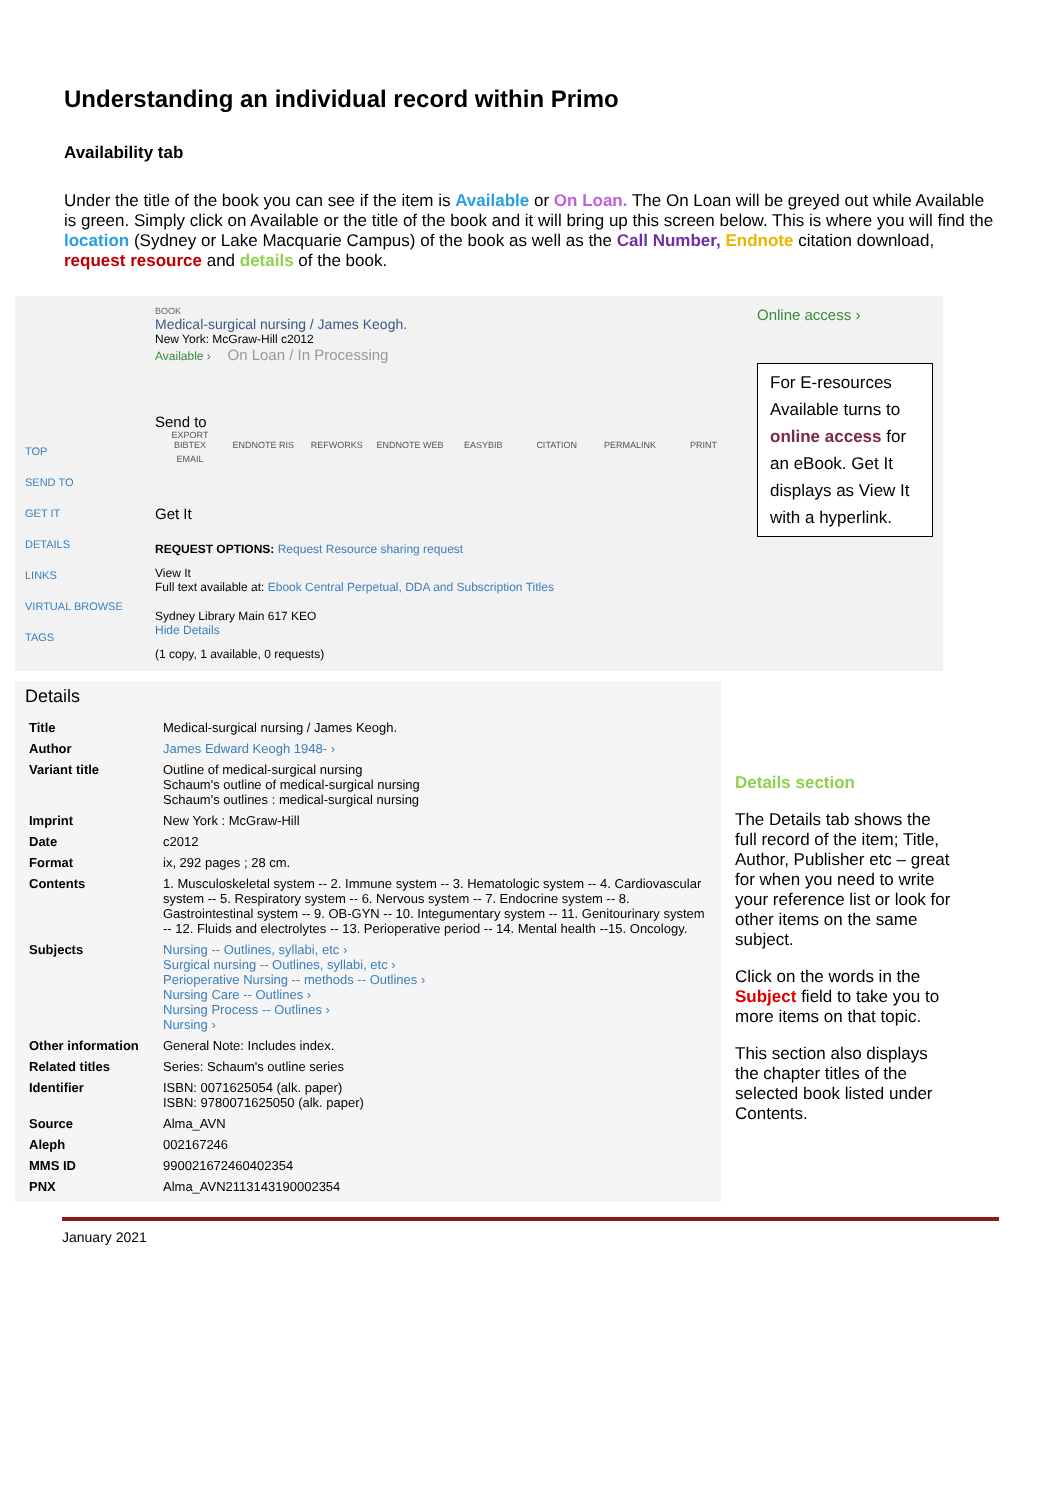Understanding an individual record within Primo
Availability tab
Under the title of the book you can see if the item is Available or On Loan. The On Loan will be greyed out while Available is green. Simply click on Available or the title of the book and it will bring up this screen below. This is where you will find the location (Sydney or Lake Macquarie Campus) of the book as well as the Call Number, Endnote citation download, request resource and details of the book.
TOP
SEND TO
GET IT
DETAILS
LINKS
VIRTUAL BROWSE
TAGS
BOOK
Medical-surgical nursing / James Keogh.
New York: McGraw-Hill c2012
Available › On Loan / In Processing
Send to
EXPORT BIBTEX ENDNOTE RIS REFWORKS ENDNOTE WEB EASYBIB CITATION PERMALINK PRINT EMAIL
Get It
REQUEST OPTIONS: Request Resource sharing request
View It
Full text available at: Ebook Central Perpetual, DDA and Subscription Titles
Sydney Library Main 617 KEO
Hide Details
(1 copy, 1 available, 0 requests)
Online access ›
For E-resources Available turns to online access for an eBook. Get It displays as View It with a hyperlink.
Details
| Title | Medical-surgical nursing / James Keogh. |
| Author | James Edward Keogh 1948- › |
| Variant title | Outline of medical-surgical nursing Schaum's outline of medical-surgical nursing Schaum's outlines : medical-surgical nursing |
| Imprint | New York : McGraw-Hill |
| Date | c2012 |
| Format | ix, 292 pages ; 28 cm. |
| Contents | 1. Musculoskeletal system -- 2. Immune system -- 3. Hematologic system -- 4. Cardiovascular system -- 5. Respiratory system -- 6. Nervous system -- 7. Endocrine system -- 8. Gastrointestinal system -- 9. OB-GYN -- 10. Integumentary system -- 11. Genitourinary system -- 12. Fluids and electrolytes -- 13. Perioperative period -- 14. Mental health --15. Oncology. |
| Subjects | Nursing -- Outlines, syllabi, etc › Surgical nursing -- Outlines, syllabi, etc › Perioperative Nursing -- methods -- Outlines › Nursing Care -- Outlines › Nursing Process -- Outlines › Nursing › |
| Other information | General Note: Includes index. |
| Related titles | Series: Schaum's outline series |
| Identifier | ISBN: 0071625054 (alk. paper) ISBN: 9780071625050 (alk. paper) |
| Source | Alma_AVN |
| Aleph | 002167246 |
| MMS ID | 990021672460402354 |
| PNX | Alma_AVN2113143190002354 |
Details section
The Details tab shows the full record of the item; Title, Author, Publisher etc – great for when you need to write your reference list or look for other items on the same subject.
Click on the words in the Subject field to take you to more items on that topic.
This section also displays the chapter titles of the selected book listed under Contents.
January 2021